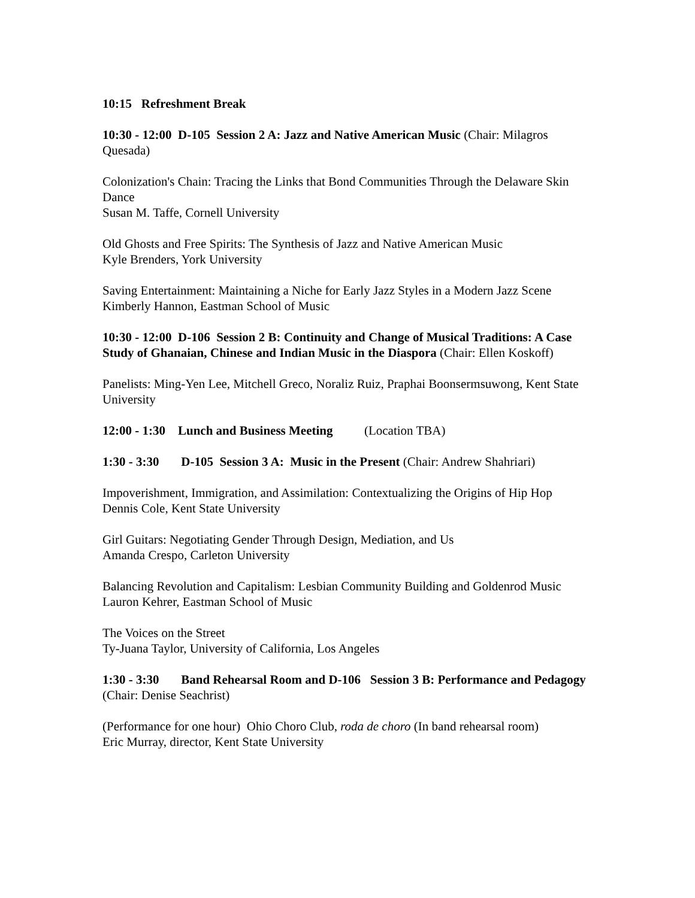10:15 Refreshment Break
10:30 - 12:00 D-105 Session 2 A: Jazz and Native American Music (Chair: Milagros Quesada)
Colonization's Chain: Tracing the Links that Bond Communities Through the Delaware Skin Dance
Susan M. Taffe, Cornell University
Old Ghosts and Free Spirits: The Synthesis of Jazz and Native American Music
Kyle Brenders, York University
Saving Entertainment: Maintaining a Niche for Early Jazz Styles in a Modern Jazz Scene
Kimberly Hannon, Eastman School of Music
10:30 - 12:00 D-106 Session 2 B: Continuity and Change of Musical Traditions: A Case Study of Ghanaian, Chinese and Indian Music in the Diaspora (Chair: Ellen Koskoff)
Panelists: Ming-Yen Lee, Mitchell Greco, Noraliz Ruiz, Praphai Boonsermsuwong, Kent State University
12:00 - 1:30 Lunch and Business Meeting (Location TBA)
1:30 - 3:30 D-105 Session 3 A: Music in the Present (Chair: Andrew Shahriari)
Impoverishment, Immigration, and Assimilation: Contextualizing the Origins of Hip Hop
Dennis Cole, Kent State University
Girl Guitars: Negotiating Gender Through Design, Mediation, and Us
Amanda Crespo, Carleton University
Balancing Revolution and Capitalism: Lesbian Community Building and Goldenrod Music
Lauron Kehrer, Eastman School of Music
The Voices on the Street
Ty-Juana Taylor, University of California, Los Angeles
1:30 - 3:30 Band Rehearsal Room and D-106 Session 3 B: Performance and Pedagogy (Chair: Denise Seachrist)
(Performance for one hour) Ohio Choro Club, roda de choro (In band rehearsal room)
Eric Murray, director, Kent State University